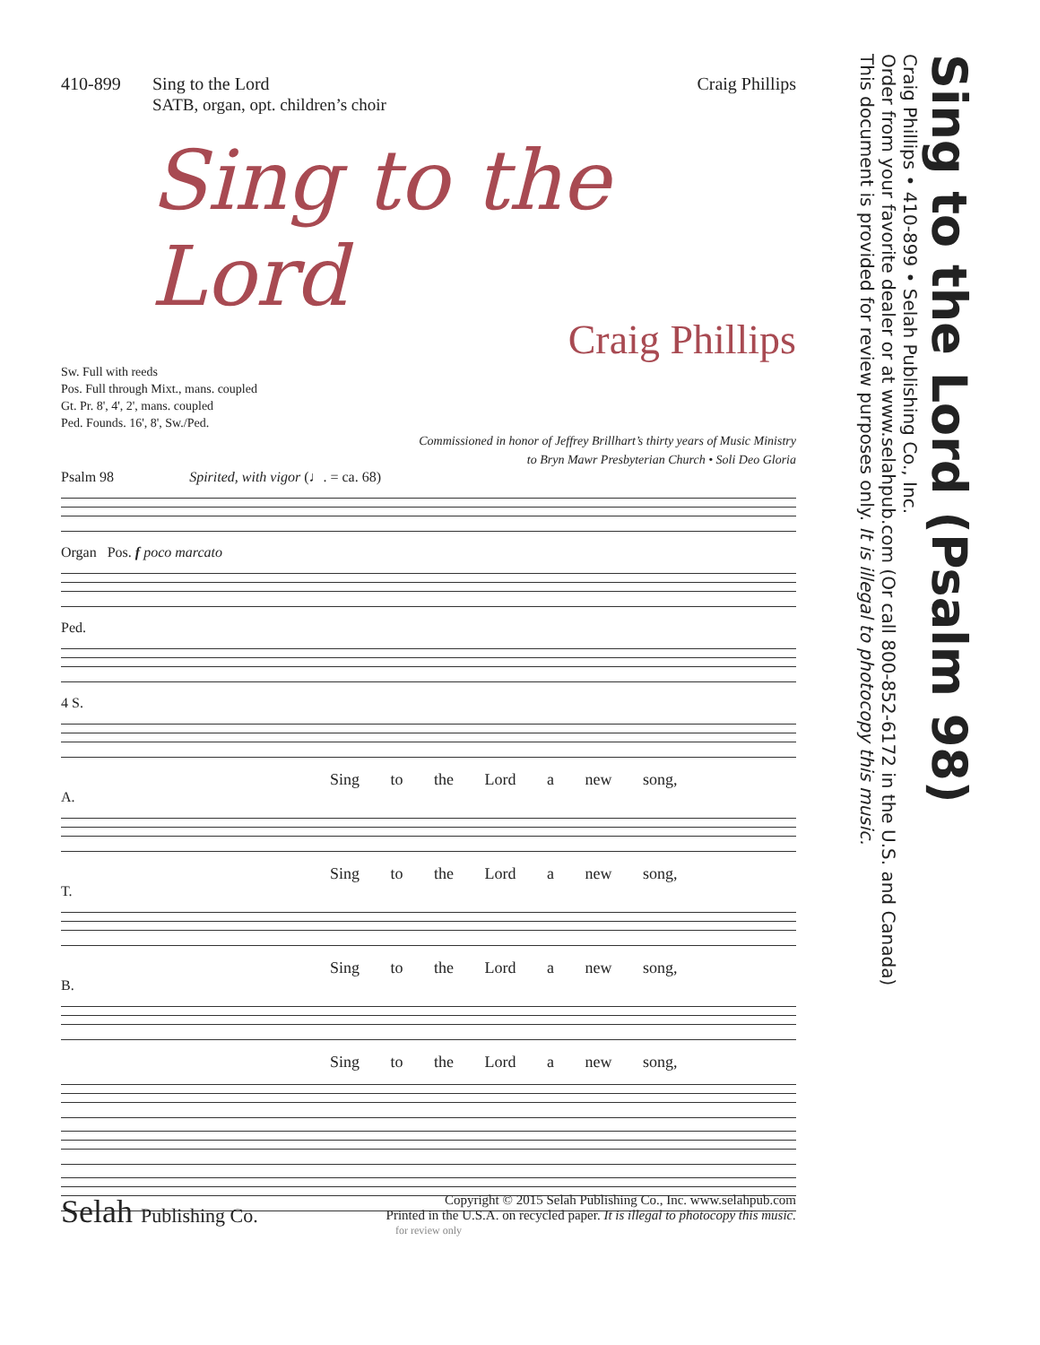410-899 Sing to the Lord
SATB, organ, opt. children’s choir
Craig Phillips
Sing to the Lord
Craig Phillips
Sw. Full with reeds
Pos. Full through Mixt., mans. coupled
Gt. Pr. 8', 4', 2', mans. coupled
Ped. Founds. 16', 8', Sw./Ped.
Commissioned in honor of Jeffrey Brillhart’s thirty years of Music Ministry
to Bryn Mawr Presbyterian Church • Soli Deo Gloria
Psalm 98 Spirited, with vigor (♩. = ca. 68)
Organ Pos. f poco marcato
Ped.
4 S.
Sing to the Lord a new song,
A.
Sing to the Lord a new song,
T.
Sing to the Lord a new song,
B.
Sing to the Lord a new song,
for review only
Sing to the Lord (Psalm 98)
Craig Phillips • 410-899 • Selah Publishing Co., Inc.
Order from your favorite dealer or at www.selahpub.com (Or call 800-852-6172 in the U.S. and Canada)
This document is provided for review purposes only. It is illegal to photocopy this music.
Selah Publishing Co.
Copyright © 2015 Selah Publishing Co., Inc. www.selahpub.com
Printed in the U.S.A. on recycled paper. It is illegal to photocopy this music.